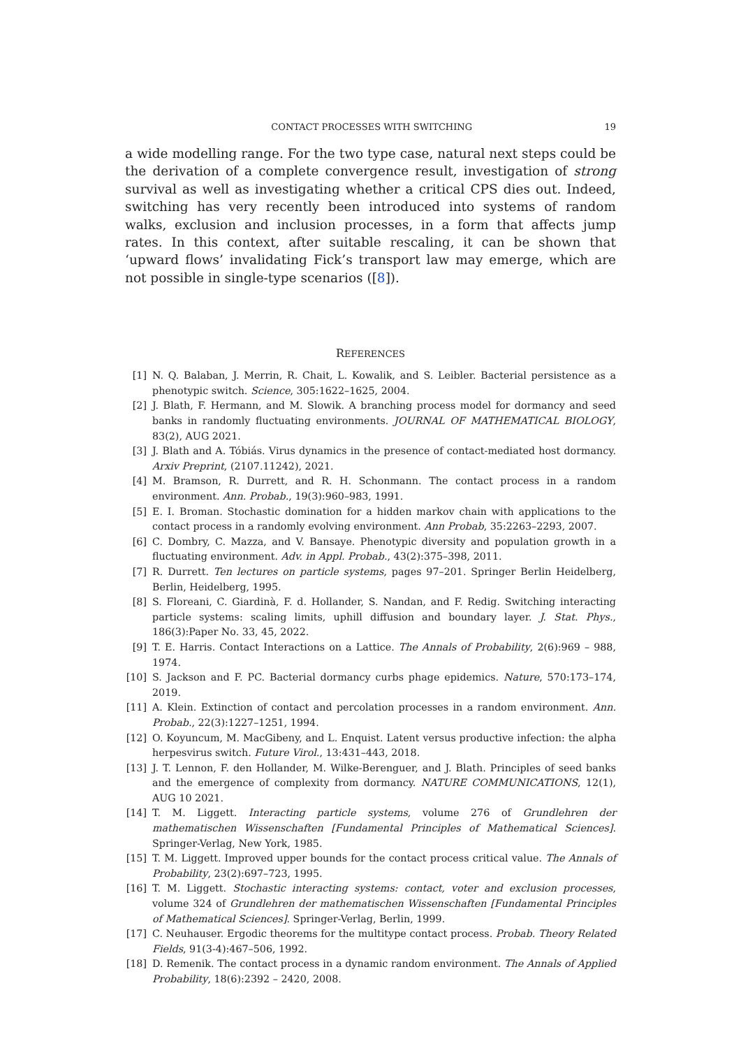CONTACT PROCESSES WITH SWITCHING 19
a wide modelling range. For the two type case, natural next steps could be the derivation of a complete convergence result, investigation of strong survival as well as investigating whether a critical CPS dies out. Indeed, switching has very recently been introduced into systems of random walks, exclusion and inclusion processes, in a form that affects jump rates. In this context, after suitable rescaling, it can be shown that ‘upward flows’ invalidating Fick’s transport law may emerge, which are not possible in single-type scenarios ([8]).
REFERENCES
[1] N. Q. Balaban, J. Merrin, R. Chait, L. Kowalik, and S. Leibler. Bacterial persistence as a phenotypic switch. Science, 305:1622–1625, 2004.
[2] J. Blath, F. Hermann, and M. Slowik. A branching process model for dormancy and seed banks in randomly fluctuating environments. JOURNAL OF MATHEMATICAL BIOLOGY, 83(2), AUG 2021.
[3] J. Blath and A. Tóbiás. Virus dynamics in the presence of contact-mediated host dormancy. Arxiv Preprint, (2107.11242), 2021.
[4] M. Bramson, R. Durrett, and R. H. Schonmann. The contact process in a random environment. Ann. Probab., 19(3):960–983, 1991.
[5] E. I. Broman. Stochastic domination for a hidden markov chain with applications to the contact process in a randomly evolving environment. Ann Probab, 35:2263–2293, 2007.
[6] C. Dombry, C. Mazza, and V. Bansaye. Phenotypic diversity and population growth in a fluctuating environment. Adv. in Appl. Probab., 43(2):375–398, 2011.
[7] R. Durrett. Ten lectures on particle systems, pages 97–201. Springer Berlin Heidelberg, Berlin, Heidelberg, 1995.
[8] S. Floreani, C. Giardinà, F. d. Hollander, S. Nandan, and F. Redig. Switching interacting particle systems: scaling limits, uphill diffusion and boundary layer. J. Stat. Phys., 186(3):Paper No. 33, 45, 2022.
[9] T. E. Harris. Contact Interactions on a Lattice. The Annals of Probability, 2(6):969 – 988, 1974.
[10] S. Jackson and F. PC. Bacterial dormancy curbs phage epidemics. Nature, 570:173–174, 2019.
[11] A. Klein. Extinction of contact and percolation processes in a random environment. Ann. Probab., 22(3):1227–1251, 1994.
[12] O. Koyuncum, M. MacGibeny, and L. Enquist. Latent versus productive infection: the alpha herpesvirus switch. Future Virol., 13:431–443, 2018.
[13] J. T. Lennon, F. den Hollander, M. Wilke-Berenguer, and J. Blath. Principles of seed banks and the emergence of complexity from dormancy. NATURE COMMUNICATIONS, 12(1), AUG 10 2021.
[14] T. M. Liggett. Interacting particle systems, volume 276 of Grundlehren der mathematischen Wissenschaften [Fundamental Principles of Mathematical Sciences]. Springer-Verlag, New York, 1985.
[15] T. M. Liggett. Improved upper bounds for the contact process critical value. The Annals of Probability, 23(2):697–723, 1995.
[16] T. M. Liggett. Stochastic interacting systems: contact, voter and exclusion processes, volume 324 of Grundlehren der mathematischen Wissenschaften [Fundamental Principles of Mathematical Sciences]. Springer-Verlag, Berlin, 1999.
[17] C. Neuhauser. Ergodic theorems for the multitype contact process. Probab. Theory Related Fields, 91(3-4):467–506, 1992.
[18] D. Remenik. The contact process in a dynamic random environment. The Annals of Applied Probability, 18(6):2392 – 2420, 2008.